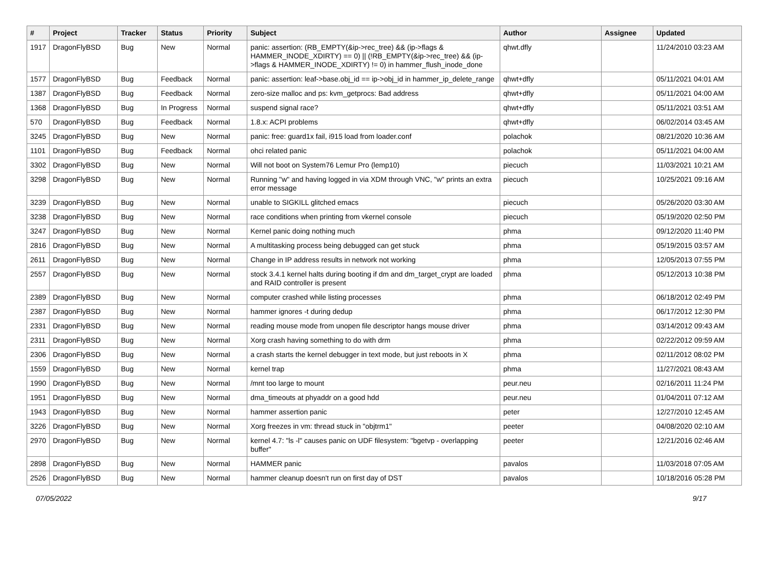| # | Project | Tracker | Status | Priority | Subject | Author | Assignee | Updated |
| --- | --- | --- | --- | --- | --- | --- | --- | --- |
| 1917 | DragonFlyBSD | Bug | New | Normal | panic: assertion: (RB_EMPTY(&ip->rec_tree) && (ip->flags & HAMMER_INODE_XDIRTY) == 0) // (!RB_EMPTY(&ip->rec_tree) && (ip->flags & HAMMER_INODE_XDIRTY) != 0) in hammer_flush_inode_done | qhwt.dfly | | 11/24/2010 03:23 AM |
| 1577 | DragonFlyBSD | Bug | Feedback | Normal | panic: assertion: leaf->base.obj_id == ip->obj_id in hammer_ip_delete_range | qhwt+dfly | | 05/11/2021 04:01 AM |
| 1387 | DragonFlyBSD | Bug | Feedback | Normal | zero-size malloc and ps: kvm_getprocs: Bad address | qhwt+dfly | | 05/11/2021 04:00 AM |
| 1368 | DragonFlyBSD | Bug | In Progress | Normal | suspend signal race? | qhwt+dfly | | 05/11/2021 03:51 AM |
| 570 | DragonFlyBSD | Bug | Feedback | Normal | 1.8.x: ACPI problems | qhwt+dfly | | 06/02/2014 03:45 AM |
| 3245 | DragonFlyBSD | Bug | New | Normal | panic: free: guard1x fail, i915 load from loader.conf | polachok | | 08/21/2020 10:36 AM |
| 1101 | DragonFlyBSD | Bug | Feedback | Normal | ohci related panic | polachok | | 05/11/2021 04:00 AM |
| 3302 | DragonFlyBSD | Bug | New | Normal | Will not boot on System76 Lemur Pro (lemp10) | piecuch | | 11/03/2021 10:21 AM |
| 3298 | DragonFlyBSD | Bug | New | Normal | Running "w" and having logged in via XDM through VNC, "w" prints an extra error message | piecuch | | 10/25/2021 09:16 AM |
| 3239 | DragonFlyBSD | Bug | New | Normal | unable to SIGKILL glitched emacs | piecuch | | 05/26/2020 03:30 AM |
| 3238 | DragonFlyBSD | Bug | New | Normal | race conditions when printing from vkernel console | piecuch | | 05/19/2020 02:50 PM |
| 3247 | DragonFlyBSD | Bug | New | Normal | Kernel panic doing nothing much | phma | | 09/12/2020 11:40 PM |
| 2816 | DragonFlyBSD | Bug | New | Normal | A multitasking process being debugged can get stuck | phma | | 05/19/2015 03:57 AM |
| 2611 | DragonFlyBSD | Bug | New | Normal | Change in IP address results in network not working | phma | | 12/05/2013 07:55 PM |
| 2557 | DragonFlyBSD | Bug | New | Normal | stock 3.4.1 kernel halts during booting if dm and dm_target_crypt are loaded and RAID controller is present | phma | | 05/12/2013 10:38 PM |
| 2389 | DragonFlyBSD | Bug | New | Normal | computer crashed while listing processes | phma | | 06/18/2012 02:49 PM |
| 2387 | DragonFlyBSD | Bug | New | Normal | hammer ignores -t during dedup | phma | | 06/17/2012 12:30 PM |
| 2331 | DragonFlyBSD | Bug | New | Normal | reading mouse mode from unopen file descriptor hangs mouse driver | phma | | 03/14/2012 09:43 AM |
| 2311 | DragonFlyBSD | Bug | New | Normal | Xorg crash having something to do with drm | phma | | 02/22/2012 09:59 AM |
| 2306 | DragonFlyBSD | Bug | New | Normal | a crash starts the kernel debugger in text mode, but just reboots in X | phma | | 02/11/2012 08:02 PM |
| 1559 | DragonFlyBSD | Bug | New | Normal | kernel trap | phma | | 11/27/2021 08:43 AM |
| 1990 | DragonFlyBSD | Bug | New | Normal | /mnt too large to mount | peur.neu | | 02/16/2011 11:24 PM |
| 1951 | DragonFlyBSD | Bug | New | Normal | dma_timeouts at phyaddr on a good hdd | peur.neu | | 01/04/2011 07:12 AM |
| 1943 | DragonFlyBSD | Bug | New | Normal | hammer assertion panic | peter | | 12/27/2010 12:45 AM |
| 3226 | DragonFlyBSD | Bug | New | Normal | Xorg freezes in vm: thread stuck in "objtrm1" | peeter | | 04/08/2020 02:10 AM |
| 2970 | DragonFlyBSD | Bug | New | Normal | kernel 4.7: "ls -l" causes panic on UDF filesystem: "bgetvp - overlapping buffer" | peeter | | 12/21/2016 02:46 AM |
| 2898 | DragonFlyBSD | Bug | New | Normal | HAMMER panic | pavalos | | 11/03/2018 07:05 AM |
| 2526 | DragonFlyBSD | Bug | New | Normal | hammer cleanup doesn't run on first day of DST | pavalos | | 10/18/2016 05:28 PM |
07/05/2022 9/17